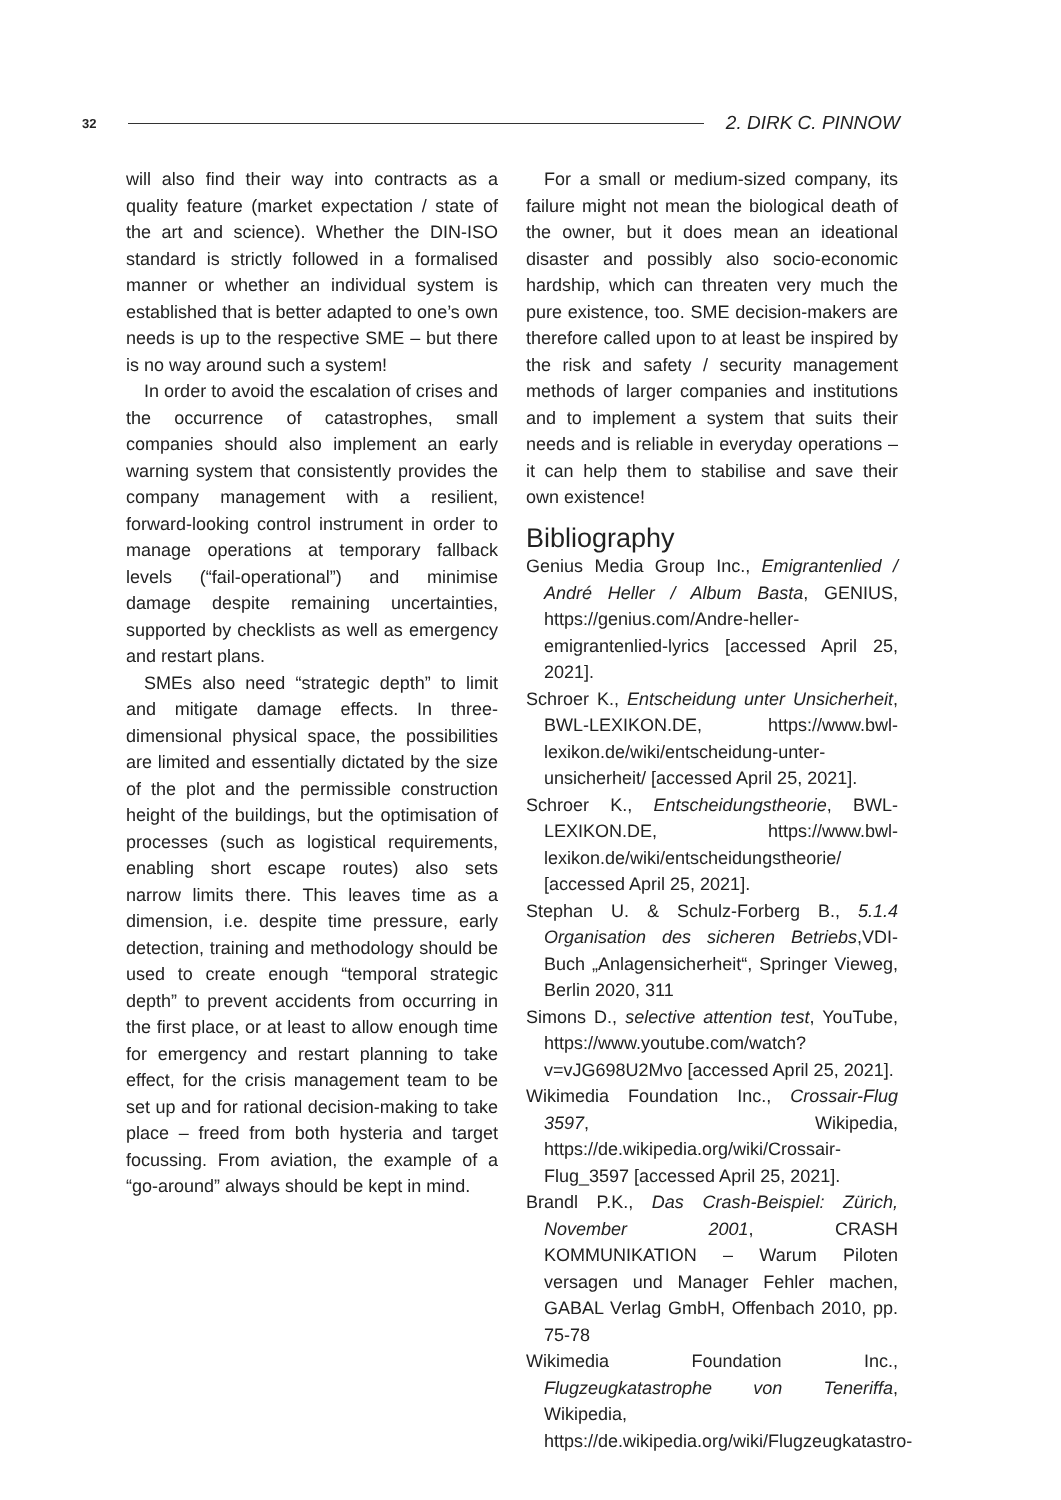32 2. DIRK C. PINNOW
will also find their way into contracts as a quality feature (market expectation / state of the art and science). Whether the DIN-ISO standard is strictly followed in a formalised manner or whether an individual system is established that is better adapted to one’s own needs is up to the respective SME – but there is no way around such a system!
In order to avoid the escalation of crises and the occurrence of catastrophes, small companies should also implement an early warning system that consistently provides the company management with a resilient, forward-looking control instrument in order to manage operations at temporary fallback levels (“fail-operational”) and minimise damage despite remaining uncertainties, supported by checklists as well as emergency and restart plans.
SMEs also need “strategic depth” to limit and mitigate damage effects. In three-dimensional physical space, the possibilities are limited and essentially dictated by the size of the plot and the permissible construction height of the buildings, but the optimisation of processes (such as logistical requirements, enabling short escape routes) also sets narrow limits there. This leaves time as a dimension, i.e. despite time pressure, early detection, training and methodology should be used to create enough “temporal strategic depth” to prevent accidents from occurring in the first place, or at least to allow enough time for emergency and restart planning to take effect, for the crisis management team to be set up and for rational decision-making to take place – freed from both hysteria and target focussing. From aviation, the example of a “go-around” always should be kept in mind.
For a small or medium-sized company, its failure might not mean the biological death of the owner, but it does mean an ideational disaster and possibly also socio-economic hardship, which can threaten very much the pure existence, too. SME decision-makers are therefore called upon to at least be inspired by the risk and safety / security management methods of larger companies and institutions and to implement a system that suits their needs and is reliable in everyday operations – it can help them to stabilise and save their own existence!
Bibliography
Genius Media Group Inc., Emigrantenlied / André Heller / Album Basta, GENIUS, https://genius.com/Andre-heller-emigrantenlied-lyrics [accessed April 25, 2021].
Schroer K., Entscheidung unter Unsicherheit, BWL-LEXIKON.DE, https://www.bwl-lexikon.de/wiki/entscheidung-unter-unsicherheit/ [accessed April 25, 2021].
Schroer K., Entscheidungstheorie, BWL-LEXIKON.DE, https://www.bwl-lexikon.de/wiki/entscheidungstheorie/ [accessed April 25, 2021].
Stephan U. & Schulz-Forberg B., 5.1.4 Organisation des sicheren Betriebs,VDI-Buch „Anlagensicherheit“, Springer Vieweg, Berlin 2020, 311
Simons D., selective attention test, YouTube, https://www.youtube.com/watch?v=vJG698U2Mvo [accessed April 25, 2021].
Wikimedia Foundation Inc., Crossair-Flug 3597, Wikipedia, https://de.wikipedia.org/wiki/Crossair-Flug_3597 [accessed April 25, 2021].
Brandl P.K., Das Crash-Beispiel: Zürich, November 2001, CRASH KOMMUNIKATION – Warum Piloten versagen und Manager Fehler machen, GABAL Verlag GmbH, Offenbach 2010, pp. 75-78
Wikimedia Foundation Inc., Flugzeugkatastrophe von Teneriffa, Wikipedia, https://de.wikipedia.org/wiki/Flugzeugkatastro-